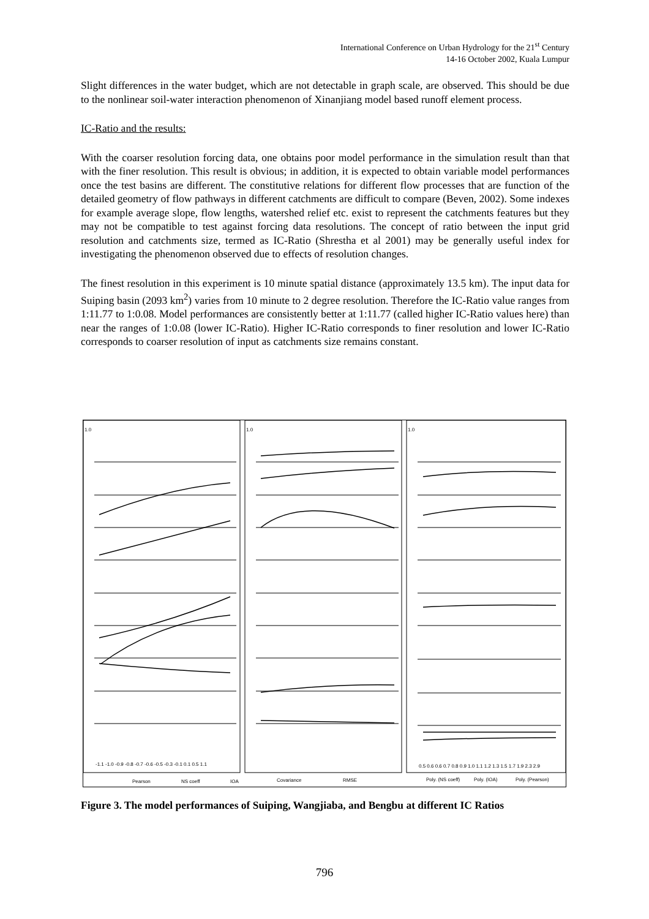International Conference on Urban Hydrology for the 21<sup>st</sup> Century
14-16 October 2002, Kuala Lumpur
Slight differences in the water budget, which are not detectable in graph scale, are observed. This should be due to the nonlinear soil-water interaction phenomenon of Xinanjiang model based runoff element process.
IC-Ratio and the results:
With the coarser resolution forcing data, one obtains poor model performance in the simulation result than that with the finer resolution. This result is obvious; in addition, it is expected to obtain variable model performances once the test basins are different. The constitutive relations for different flow processes that are function of the detailed geometry of flow pathways in different catchments are difficult to compare (Beven, 2002). Some indexes for example average slope, flow lengths, watershed relief etc. exist to represent the catchments features but they may not be compatible to test against forcing data resolutions. The concept of ratio between the input grid resolution and catchments size, termed as IC-Ratio (Shrestha et al 2001) may be generally useful index for investigating the phenomenon observed due to effects of resolution changes.
The finest resolution in this experiment is 10 minute spatial distance (approximately 13.5 km). The input data for Suiping basin (2093 km<sup>2</sup>) varies from 10 minute to 2 degree resolution. Therefore the IC-Ratio value ranges from 1:11.77 to 1:0.08. Model performances are consistently better at 1:11.77 (called higher IC-Ratio values here) than near the ranges of 1:0.08 (lower IC-Ratio). Higher IC-Ratio corresponds to finer resolution and lower IC-Ratio corresponds to coarser resolution of input as catchments size remains constant.
1.0
1.0
1.0
-1.1 -1.0 -0.9 -0.8 -0.7 -0.6 -0.5 -0.3 -0.1 0.1 0.5 1.1
0.5 0.6 0.6 0.7 0.8 0.9 1.0 1.1 1.2 1.3 1.5 1.7 1.9 2.3 2.9
Pearson
NS coeff
IOA
Covariance
RMSE
Poly. (NS coeff)
Poly. (IOA)
Poly. (Pearson)
Figure 3. The model performances of Suiping, Wangjiaba, and Bengbu at different IC Ratios
796